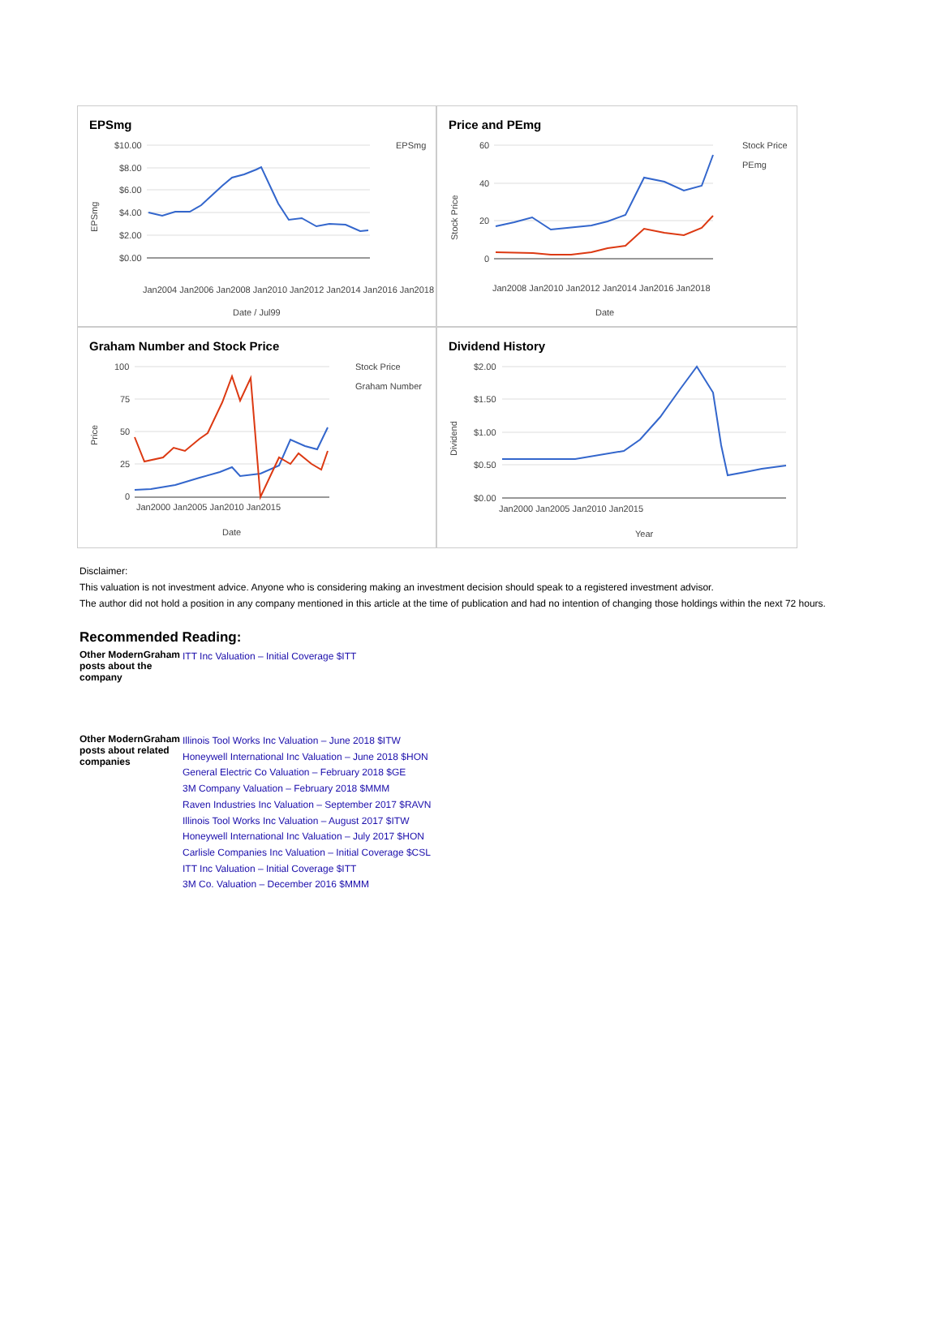EPSmg
$10.00
$8.00
$6.00
$4.00
$2.00
$0.00
Jan2004 Jan2006 Jan2008 Jan2010 Jan2012 Jan2014 Jan2016 Jan2018
Date / Jul99
EPSmg
EPSmg
Price and PEmg
60
40
20
0
Jan2008 Jan2010 Jan2012 Jan2014 Jan2016 Jan2018
Date
Stock Price
PEmg
Stock Price
Graham Number and Stock Price
100
75
50
25
0
Jan2000 Jan2005 Jan2010 Jan2015
Date
Stock Price
Graham Number
Price
Dividend History
$2.00
$1.50
$1.00
$0.50
$0.00
Jan2000 Jan2005 Jan2010 Jan2015
Year
Dividend
Disclaimer:
This valuation is not investment advice. Anyone who is considering making an investment decision should speak to a registered investment advisor.
The author did not hold a position in any company mentioned in this article at the time of publication and had no intention of changing those holdings within the next 72 hours.
Recommended Reading:
| Other ModernGraham posts about the company | ITT Inc Valuation – Initial Coverage $ITT |
| Other ModernGraham posts about related companies | Illinois Tool Works Inc Valuation – June 2018 $ITW Honeywell International Inc Valuation – June 2018 $HON General Electric Co Valuation – February 2018 $GE 3M Company Valuation – February 2018 $MMM Raven Industries Inc Valuation – September 2017 $RAVN Illinois Tool Works Inc Valuation – August 2017 $ITW Honeywell International Inc Valuation – July 2017 $HON Carlisle Companies Inc Valuation – Initial Coverage $CSL ITT Inc Valuation – Initial Coverage $ITT 3M Co. Valuation – December 2016 $MMM |